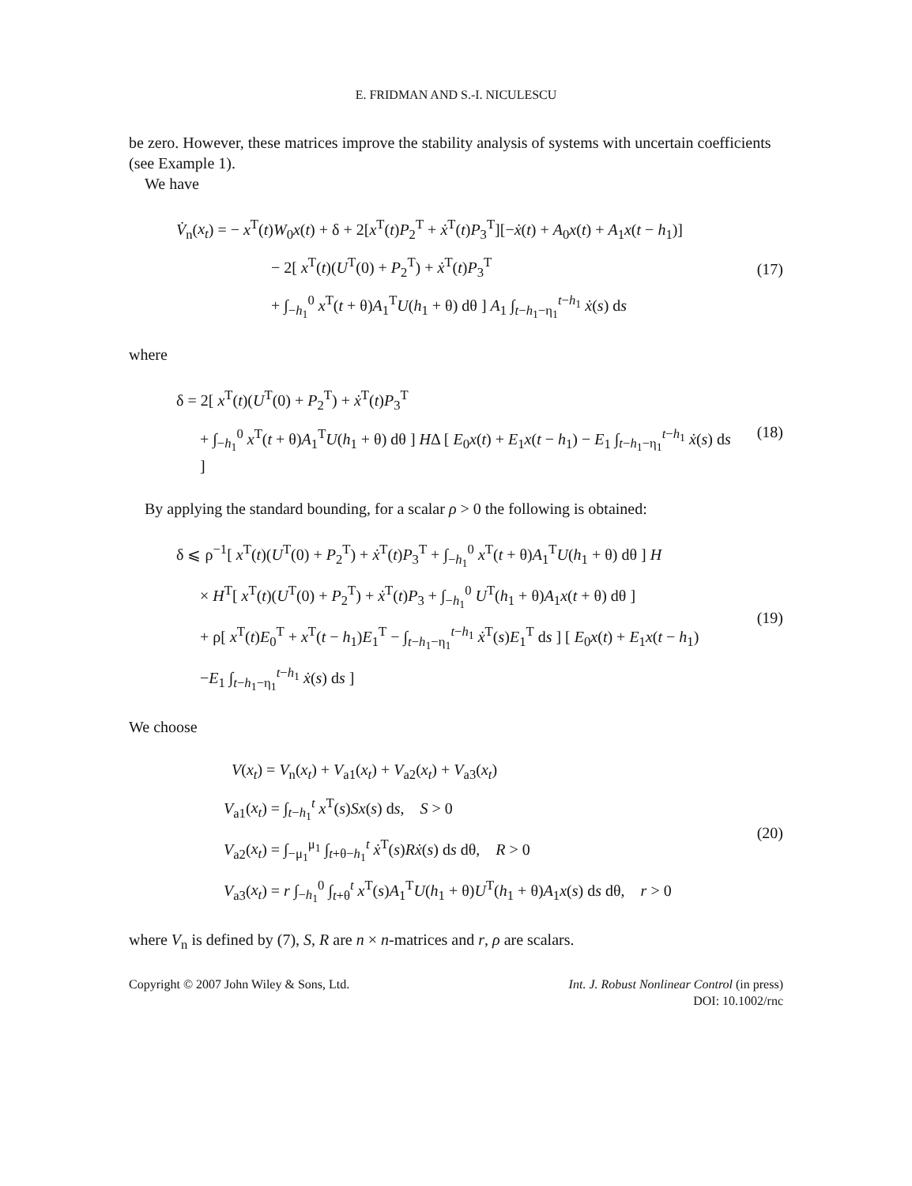E. FRIDMAN AND S.-I. NICULESCU
be zero. However, these matrices improve the stability analysis of systems with uncertain coefficients (see Example 1).
We have
V̇<sub>n</sub>(x<sub>t</sub>) = − x<sup>T</sup>(t)W<sub>0</sub>x(t) + δ + 2[x<sup>T</sup>(t)P<sub>2</sub><sup>T</sup> + ẋ<sup>T</sup>(t)P<sub>3</sub><sup>T</sup>][−ẋ(t) + A<sub>0</sub>x(t) + A<sub>1</sub>x(t − h<sub>1</sub>)]
− 2[ x<sup>T</sup>(t)(U<sup>T</sup>(0) + P<sub>2</sub><sup>T</sup>) + ẋ<sup>T</sup>(t)P<sub>3</sub><sup>T</sup>
+ ∫<sub>−h<sub>1</sub></sub><sup>0</sup> x<sup>T</sup>(t + θ)A<sub>1</sub><sup>T</sup>U(h<sub>1</sub> + θ) dθ ] A<sub>1</sub> ∫<sub>t−h<sub>1</sub>−η<sub>1</sub></sub><sup>t−h<sub>1</sub></sup> ẋ(s) ds
(17)
where
δ = 2[ x<sup>T</sup>(t)(U<sup>T</sup>(0) + P<sub>2</sub><sup>T</sup>) + ẋ<sup>T</sup>(t)P<sub>3</sub><sup>T</sup>
+ ∫<sub>−h<sub>1</sub></sub><sup>0</sup> x<sup>T</sup>(t + θ)A<sub>1</sub><sup>T</sup>U(h<sub>1</sub> + θ) dθ ] HΔ [ E<sub>0</sub>x(t) + E<sub>1</sub>x(t − h<sub>1</sub>) − E<sub>1</sub> ∫<sub>t−h<sub>1</sub>−η<sub>1</sub></sub><sup>t−h<sub>1</sub></sup> ẋ(s) ds ]
(18)
By applying the standard bounding, for a scalar ρ > 0 the following is obtained:
δ ⩽ ρ<sup>−1</sup>[ x<sup>T</sup>(t)(U<sup>T</sup>(0) + P<sub>2</sub><sup>T</sup>) + ẋ<sup>T</sup>(t)P<sub>3</sub><sup>T</sup> + ∫<sub>−h<sub>1</sub></sub><sup>0</sup> x<sup>T</sup>(t + θ)A<sub>1</sub><sup>T</sup>U(h<sub>1</sub> + θ) dθ ] H
× H<sup>T</sup>[ x<sup>T</sup>(t)(U<sup>T</sup>(0) + P<sub>2</sub><sup>T</sup>) + ẋ<sup>T</sup>(t)P<sub>3</sub> + ∫<sub>−h<sub>1</sub></sub><sup>0</sup> U<sup>T</sup>(h<sub>1</sub> + θ)A<sub>1</sub>x(t + θ) dθ ]
+ ρ[ x<sup>T</sup>(t)E<sub>0</sub><sup>T</sup> + x<sup>T</sup>(t − h<sub>1</sub>)E<sub>1</sub><sup>T</sup> − ∫<sub>t−h<sub>1</sub>−η<sub>1</sub></sub><sup>t−h<sub>1</sub></sup> ẋ<sup>T</sup>(s)E<sub>1</sub><sup>T</sup> ds ] [ E<sub>0</sub>x(t) + E<sub>1</sub>x(t − h<sub>1</sub>)
−E<sub>1</sub> ∫<sub>t−h<sub>1</sub>−η<sub>1</sub></sub><sup>t−h<sub>1</sub></sup> ẋ(s) ds ]
(19)
We choose
V(x<sub>t</sub>) = V<sub>n</sub>(x<sub>t</sub>) + V<sub>a1</sub>(x<sub>t</sub>) + V<sub>a2</sub>(x<sub>t</sub>) + V<sub>a3</sub>(x<sub>t</sub>)
V<sub>a1</sub>(x<sub>t</sub>) = ∫<sub>t−h<sub>1</sub></sub><sup>t</sup> x<sup>T</sup>(s)Sx(s) ds, S > 0
V<sub>a2</sub>(x<sub>t</sub>) = ∫<sub>−μ<sub>1</sub></sub><sup>μ<sub>1</sub></sup> ∫<sub>t+θ−h<sub>1</sub></sub><sup>t</sup> ẋ<sup>T</sup>(s)Rẋ(s) ds dθ, R > 0
V<sub>a3</sub>(x<sub>t</sub>) = r ∫<sub>−h<sub>1</sub></sub><sup>0</sup> ∫<sub>t+θ</sub><sup>t</sup> x<sup>T</sup>(s)A<sub>1</sub><sup>T</sup>U(h<sub>1</sub> + θ)U<sup>T</sup>(h<sub>1</sub> + θ)A<sub>1</sub>x(s) ds dθ, r > 0
(20)
where V<sub>n</sub> is defined by (7), S, R are n × n-matrices and r, ρ are scalars.
Copyright © 2007 John Wiley & Sons, Ltd.
Int. J. Robust Nonlinear Control (in press)
DOI: 10.1002/rnc